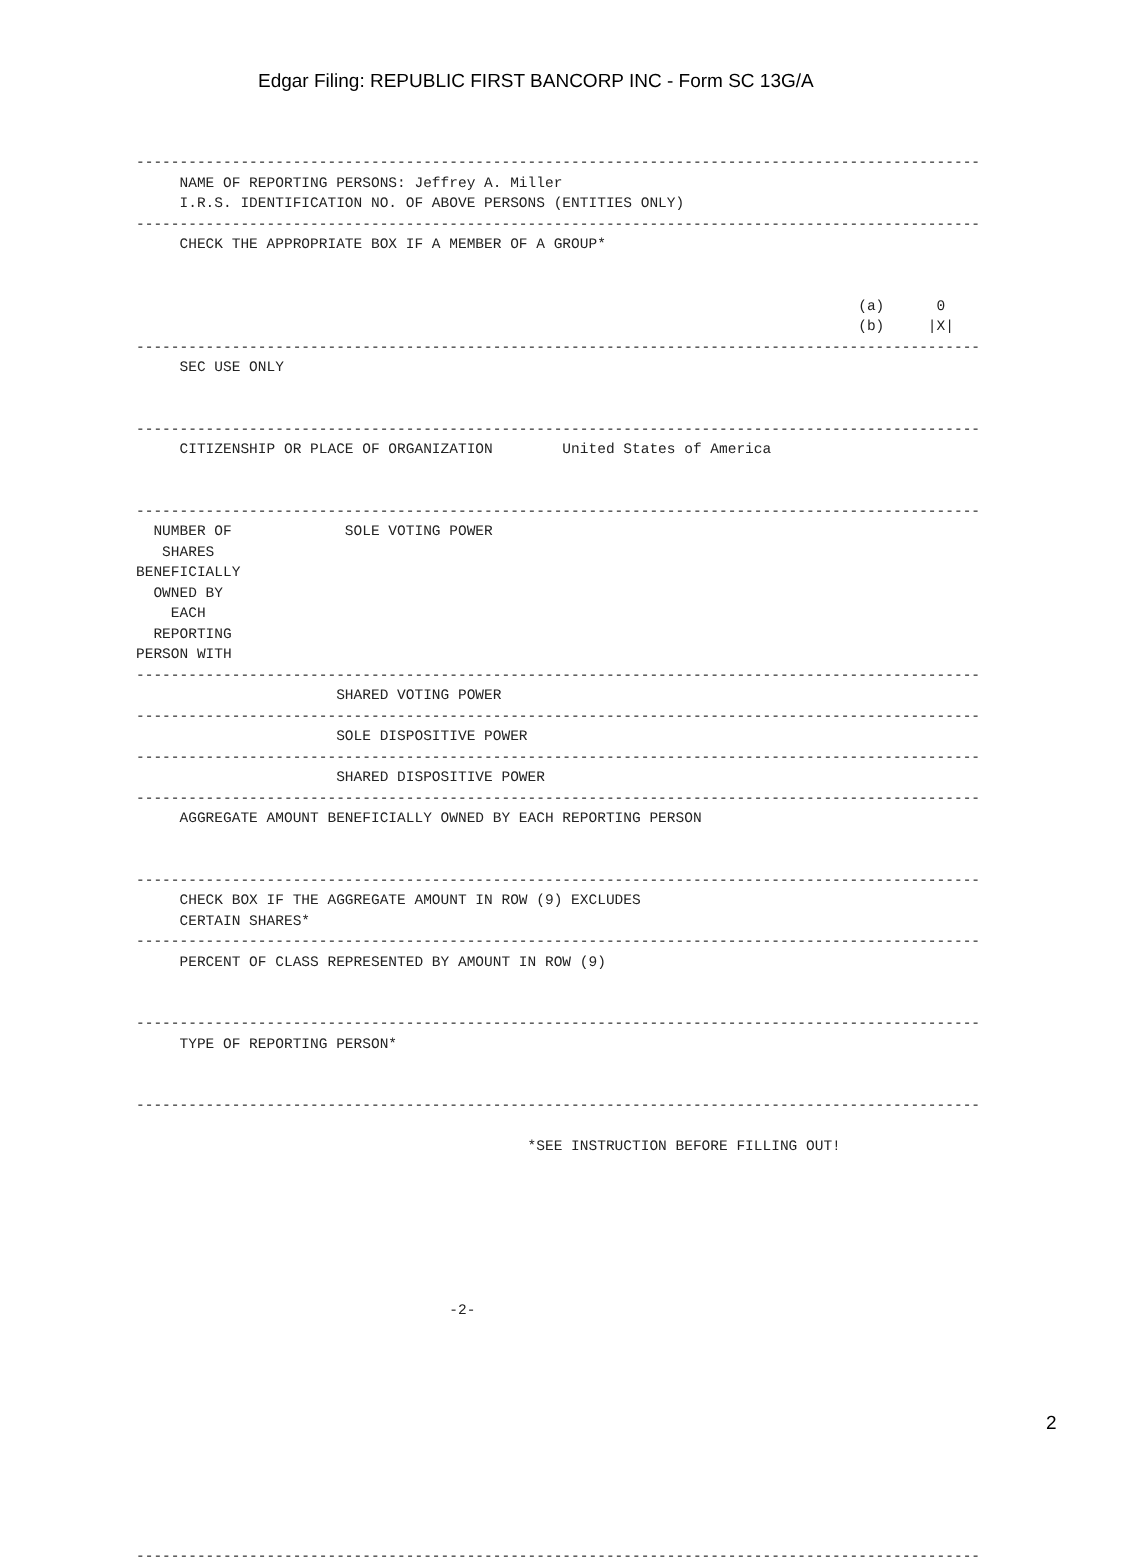Edgar Filing: REPUBLIC FIRST BANCORP INC - Form SC 13G/A
-------------------------------------------------------------------------------------------------
     NAME OF REPORTING PERSONS: Jeffrey A. Miller
     I.R.S. IDENTIFICATION NO. OF ABOVE PERSONS (ENTITIES ONLY)
-------------------------------------------------------------------------------------------------
     CHECK THE APPROPRIATE BOX IF A MEMBER OF A GROUP*


                                                                                   (a)      0
                                                                                   (b)     |X|
-------------------------------------------------------------------------------------------------
     SEC USE ONLY


-------------------------------------------------------------------------------------------------
     CITIZENSHIP OR PLACE OF ORGANIZATION        United States of America


-------------------------------------------------------------------------------------------------
  NUMBER OF             SOLE VOTING POWER
   SHARES
BENEFICIALLY
  OWNED BY
    EACH
  REPORTING
PERSON WITH
-------------------------------------------------------------------------------------------------
                       SHARED VOTING POWER
-------------------------------------------------------------------------------------------------
                       SOLE DISPOSITIVE POWER
-------------------------------------------------------------------------------------------------
                       SHARED DISPOSITIVE POWER
-------------------------------------------------------------------------------------------------
     AGGREGATE AMOUNT BENEFICIALLY OWNED BY EACH REPORTING PERSON


-------------------------------------------------------------------------------------------------
     CHECK BOX IF THE AGGREGATE AMOUNT IN ROW (9) EXCLUDES
     CERTAIN SHARES*
-------------------------------------------------------------------------------------------------
     PERCENT OF CLASS REPRESENTED BY AMOUNT IN ROW (9)


-------------------------------------------------------------------------------------------------
     TYPE OF REPORTING PERSON*


-------------------------------------------------------------------------------------------------

                                             *SEE INSTRUCTION BEFORE FILLING OUT!







                                    -2-











-------------------------------------------------------------------------------------------------
2